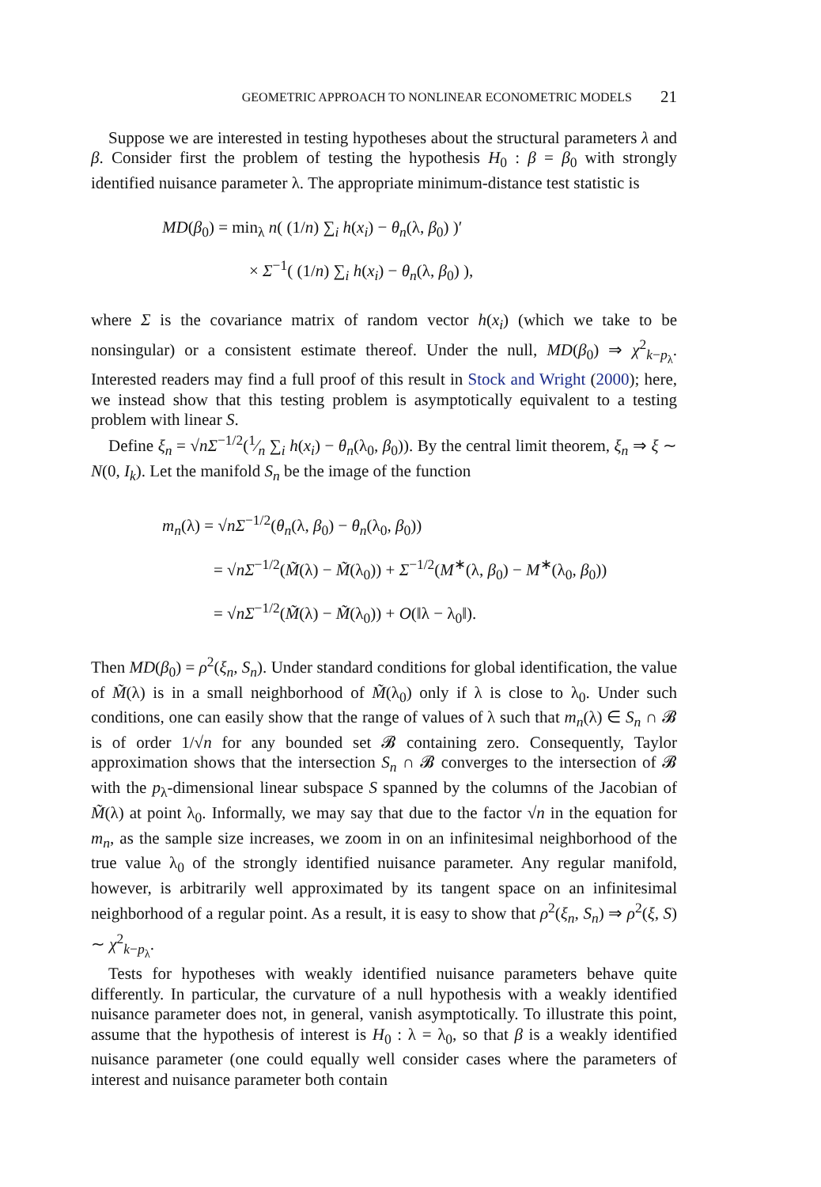GEOMETRIC APPROACH TO NONLINEAR ECONOMETRIC MODELS 21
Suppose we are interested in testing hypotheses about the structural parameters λ and β. Consider first the problem of testing the hypothesis H<sub>0</sub> : β = β<sub>0</sub> with strongly identified nuisance parameter λ. The appropriate minimum-distance test statistic is
MD(β<sub>0</sub>) = min<sub>λ</sub> n( (1/n) ∑<sub>i</sub> h(x<sub>i</sub>) − θ<sub>n</sub>(λ, β<sub>0</sub>) )′
× Σ<sup>−1</sup>( (1/n) ∑<sub>i</sub> h(x<sub>i</sub>) − θ<sub>n</sub>(λ, β<sub>0</sub>) ),
where Σ is the covariance matrix of random vector h(x<sub>i</sub>) (which we take to be nonsingular) or a consistent estimate thereof. Under the null, MD(β<sub>0</sub>) ⇒ χ<sup>2</sup><sub>k−p<sub>λ</sub></sub>. Interested readers may find a full proof of this result in Stock and Wright (2000); here, we instead show that this testing problem is asymptotically equivalent to a testing problem with linear S.
Define ξ<sub>n</sub> = √nΣ<sup>−1/2</sup>(1⁄n ∑<sub>i</sub> h(x<sub>i</sub>) − θ<sub>n</sub>(λ<sub>0</sub>, β<sub>0</sub>)). By the central limit theorem, ξ<sub>n</sub> ⇒ ξ ∼ N(0, I<sub>k</sub>). Let the manifold S<sub>n</sub> be the image of the function
m<sub>n</sub>(λ) = √nΣ<sup>−1/2</sup>(θ<sub>n</sub>(λ, β<sub>0</sub>) − θ<sub>n</sub>(λ<sub>0</sub>, β<sub>0</sub>))
= √nΣ<sup>−1/2</sup>(M̃(λ) − M̃(λ<sub>0</sub>)) + Σ<sup>−1/2</sup>(M<sup>∗</sup>(λ, β<sub>0</sub>) − M<sup>∗</sup>(λ<sub>0</sub>, β<sub>0</sub>))
= √nΣ<sup>−1/2</sup>(M̃(λ) − M̃(λ<sub>0</sub>)) + O(‖λ − λ<sub>0</sub>‖).
Then MD(β<sub>0</sub>) = ρ<sup>2</sup>(ξ<sub>n</sub>, S<sub>n</sub>). Under standard conditions for global identification, the value of M̃(λ) is in a small neighborhood of M̃(λ<sub>0</sub>) only if λ is close to λ<sub>0</sub>. Under such conditions, one can easily show that the range of values of λ such that m<sub>n</sub>(λ) ∈ S<sub>n</sub> ∩ 𝓑 is of order 1/√n for any bounded set 𝓑 containing zero. Consequently, Taylor approximation shows that the intersection S<sub>n</sub> ∩ 𝓑 converges to the intersection of 𝓑 with the p<sub>λ</sub>-dimensional linear subspace S spanned by the columns of the Jacobian of M̃(λ) at point λ<sub>0</sub>. Informally, we may say that due to the factor √n in the equation for m<sub>n</sub>, as the sample size increases, we zoom in on an infinitesimal neighborhood of the true value λ<sub>0</sub> of the strongly identified nuisance parameter. Any regular manifold, however, is arbitrarily well approximated by its tangent space on an infinitesimal neighborhood of a regular point. As a result, it is easy to show that ρ<sup>2</sup>(ξ<sub>n</sub>, S<sub>n</sub>) ⇒ ρ<sup>2</sup>(ξ, S) ∼ χ<sup>2</sup><sub>k−p<sub>λ</sub></sub>.
Tests for hypotheses with weakly identified nuisance parameters behave quite differently. In particular, the curvature of a null hypothesis with a weakly identified nuisance parameter does not, in general, vanish asymptotically. To illustrate this point, assume that the hypothesis of interest is H<sub>0</sub> : λ = λ<sub>0</sub>, so that β is a weakly identified nuisance parameter (one could equally well consider cases where the parameters of interest and nuisance parameter both contain